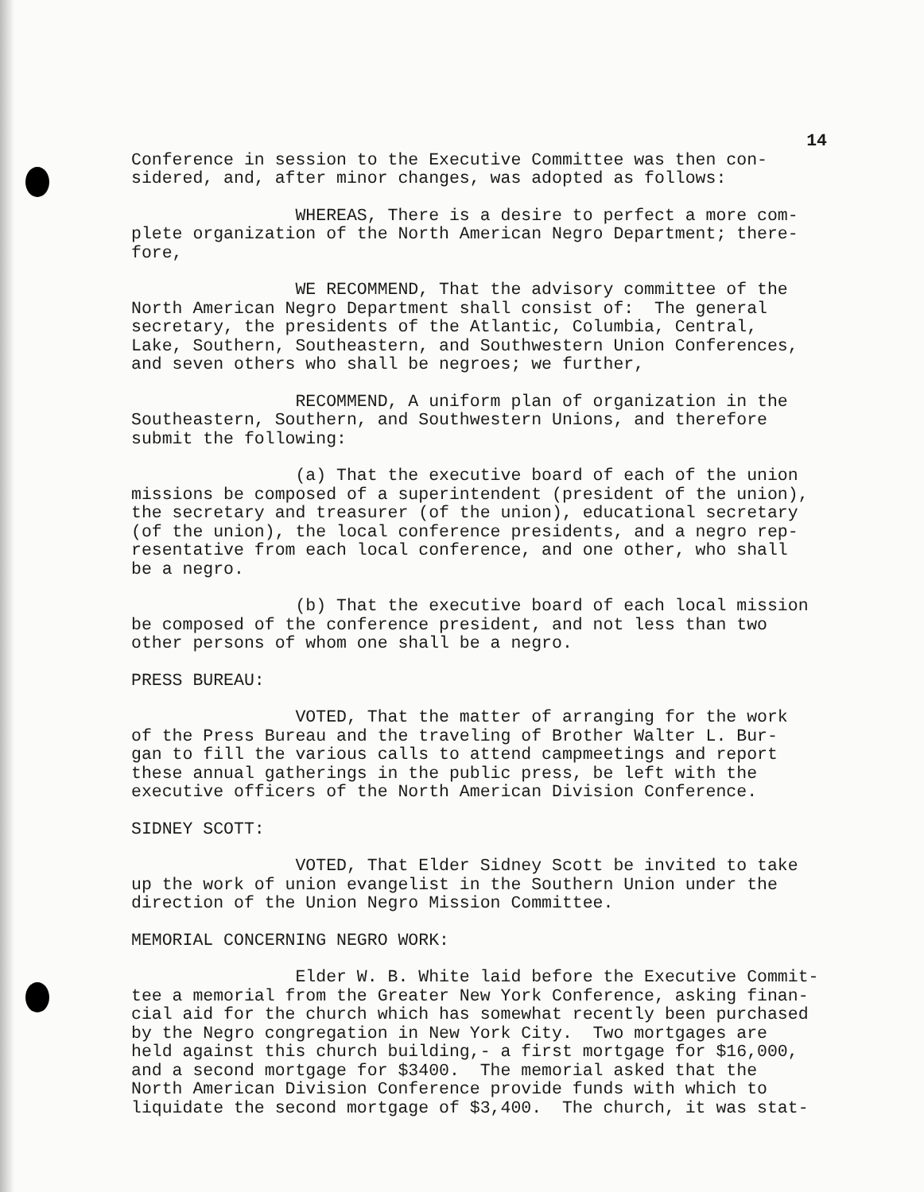14
Conference in session to the Executive Committee was then con- sidered, and, after minor changes, was adopted as follows:
WHEREAS, There is a desire to perfect a more com- plete organization of the North American Negro Department; there- fore,
WE RECOMMEND, That the advisory committee of the North American Negro Department shall consist of: The general secretary, the presidents of the Atlantic, Columbia, Central, Lake, Southern, Southeastern, and Southwestern Union Conferences, and seven others who shall be negroes; we further,
RECOMMEND, A uniform plan of organization in the Southeastern, Southern, and Southwestern Unions, and therefore submit the following:
(a) That the executive board of each of the union missions be composed of a superintendent (president of the union), the secretary and treasurer (of the union), educational secretary (of the union), the local conference presidents, and a negro rep- resentative from each local conference, and one other, who shall be a negro.
(b) That the executive board of each local mission be composed of the conference president, and not less than two other persons of whom one shall be a negro.
PRESS BUREAU:
VOTED, That the matter of arranging for the work of the Press Bureau and the traveling of Brother Walter L. Bur- gan to fill the various calls to attend campmeetings and report these annual gatherings in the public press, be left with the executive officers of the North American Division Conference.
SIDNEY SCOTT:
VOTED, That Elder Sidney Scott be invited to take up the work of union evangelist in the Southern Union under the direction of the Union Negro Mission Committee.
MEMORIAL CONCERNING NEGRO WORK:
Elder W. B. White laid before the Executive Commit- tee a memorial from the Greater New York Conference, asking finan- cial aid for the church which has somewhat recently been purchased by the Negro congregation in New York City. Two mortgages are held against this church building,- a first mortgage for $16,000, and a second mortgage for $3400. The memorial asked that the North American Division Conference provide funds with which to liquidate the second mortgage of $3,400. The church, it was stat-